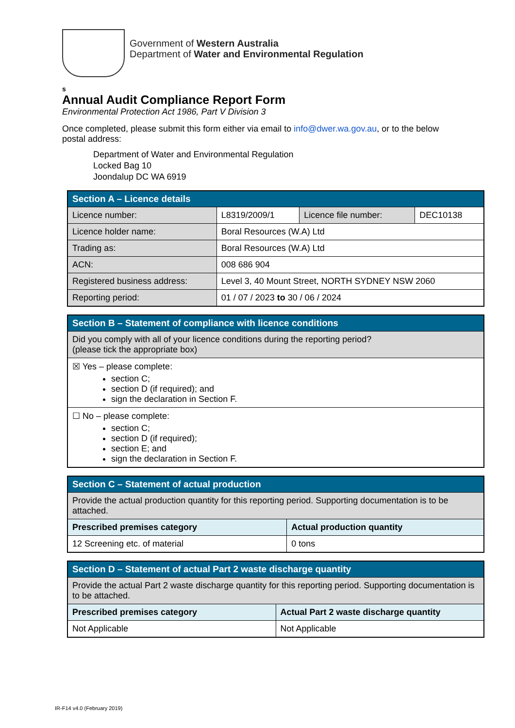Government of Western Australia
Department of Water and Environmental Regulation
s
Annual Audit Compliance Report Form
Environmental Protection Act 1986, Part V Division 3
Once completed, please submit this form either via email to info@dwer.wa.gov.au, or to the below postal address:
Department of Water and Environmental Regulation
Locked Bag 10
Joondalup DC WA 6919
| Section A – Licence details | | | |
| Licence number: | L8319/2009/1 | Licence file number: | DEC10138 |
| Licence holder name: | Boral Resources (W.A) Ltd | | |
| Trading as: | Boral Resources (W.A) Ltd | | |
| ACN: | 008 686 904 | | |
| Registered business address: | Level 3, 40 Mount Street, NORTH SYDNEY NSW 2060 | | |
| Reporting period: | 01 / 07 / 2023 to 30 / 06 / 2024 | | |
| Section B – Statement of compliance with licence conditions |
| Did you comply with all of your licence conditions during the reporting period? (please tick the appropriate box) |
| ☒ Yes – please complete: section C; section D (if required); and sign the declaration in Section F. |
| ☐ No – please complete: section C; section D (if required); section E; and sign the declaration in Section F. |
| Section C – Statement of actual production | |
| Provide the actual production quantity for this reporting period. Supporting documentation is to be attached. | |
| Prescribed premises category | Actual production quantity |
| 12 Screening etc. of material | 0 tons |
| Section D – Statement of actual Part 2 waste discharge quantity | |
| Provide the actual Part 2 waste discharge quantity for this reporting period. Supporting documentation is to be attached. | |
| Prescribed premises category | Actual Part 2 waste discharge quantity |
| Not Applicable | Not Applicable |
IR-F14 v4.0 (February 2019)